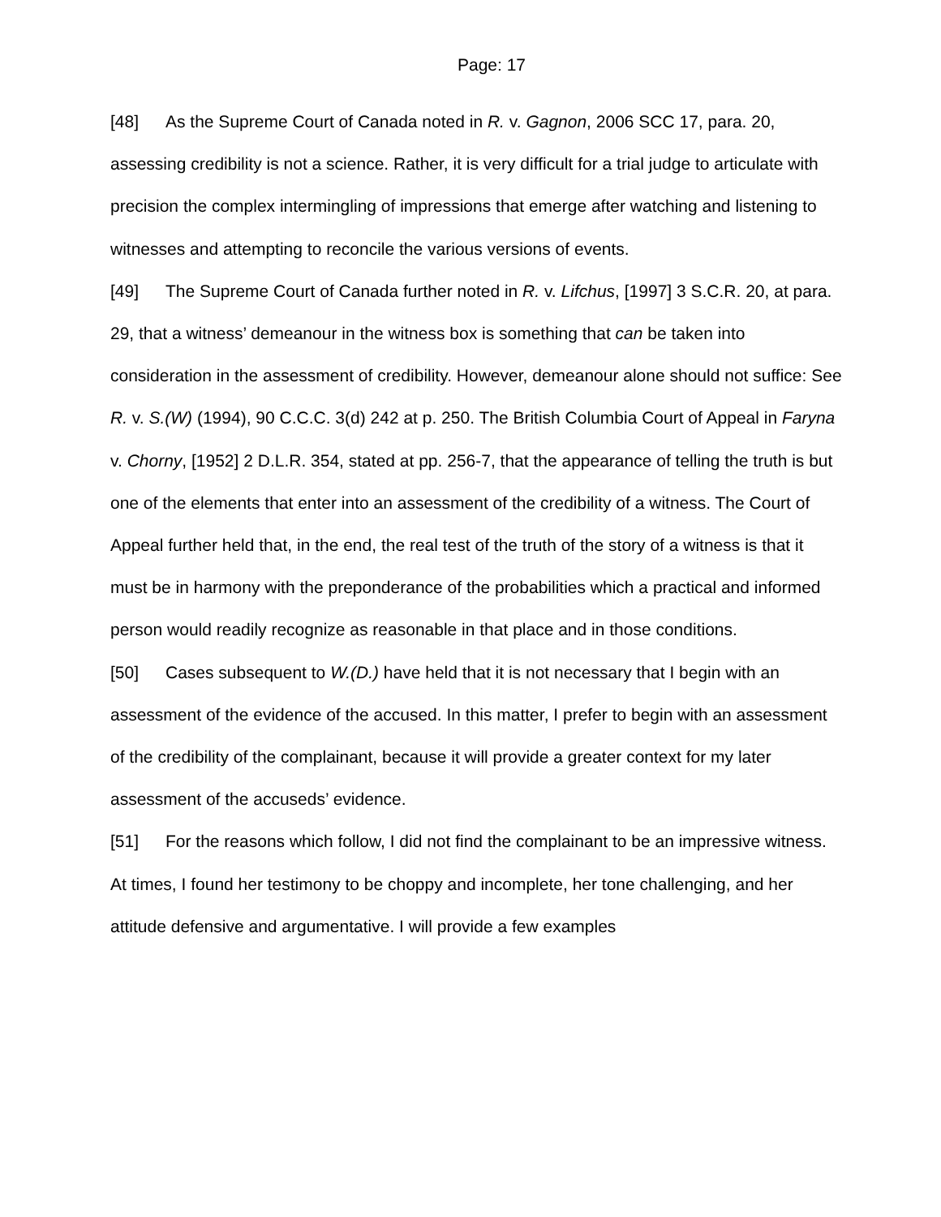Page: 17
[48] As the Supreme Court of Canada noted in R. v. Gagnon, 2006 SCC 17, para. 20, assessing credibility is not a science. Rather, it is very difficult for a trial judge to articulate with precision the complex intermingling of impressions that emerge after watching and listening to witnesses and attempting to reconcile the various versions of events.
[49] The Supreme Court of Canada further noted in R. v. Lifchus, [1997] 3 S.C.R. 20, at para. 29, that a witness’ demeanour in the witness box is something that can be taken into consideration in the assessment of credibility. However, demeanour alone should not suffice: See R. v. S.(W) (1994), 90 C.C.C. 3(d) 242 at p. 250. The British Columbia Court of Appeal in Faryna v. Chorny, [1952] 2 D.L.R. 354, stated at pp. 256-7, that the appearance of telling the truth is but one of the elements that enter into an assessment of the credibility of a witness. The Court of Appeal further held that, in the end, the real test of the truth of the story of a witness is that it must be in harmony with the preponderance of the probabilities which a practical and informed person would readily recognize as reasonable in that place and in those conditions.
[50] Cases subsequent to W.(D.) have held that it is not necessary that I begin with an assessment of the evidence of the accused. In this matter, I prefer to begin with an assessment of the credibility of the complainant, because it will provide a greater context for my later assessment of the accuseds’ evidence.
[51] For the reasons which follow, I did not find the complainant to be an impressive witness. At times, I found her testimony to be choppy and incomplete, her tone challenging, and her attitude defensive and argumentative. I will provide a few examples